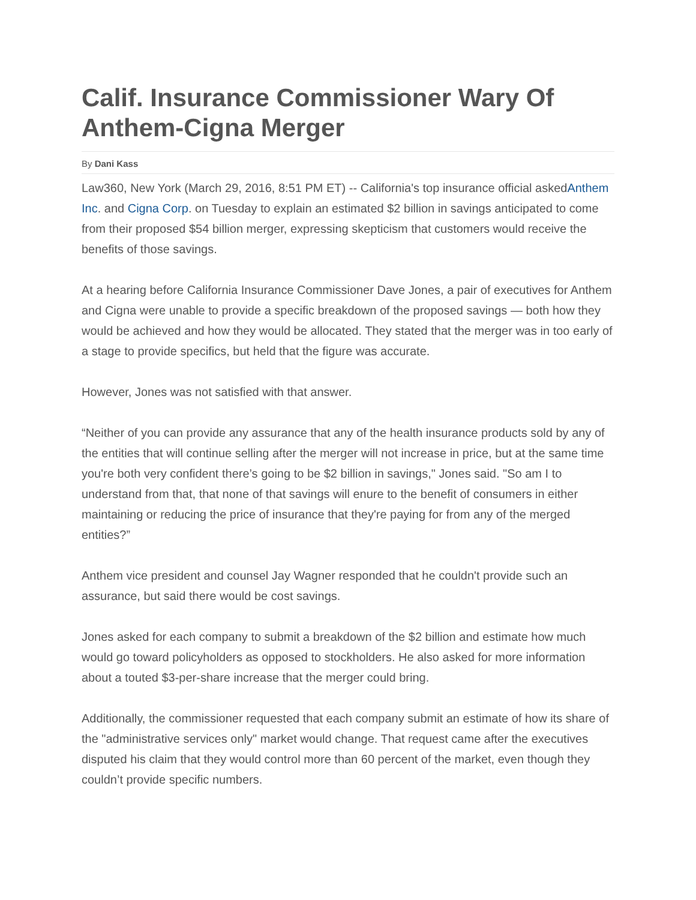Calif. Insurance Commissioner Wary Of Anthem-Cigna Merger
By Dani Kass
Law360, New York (March 29, 2016, 8:51 PM ET) -- California's top insurance official askedAnthem Inc. and Cigna Corp. on Tuesday to explain an estimated $2 billion in savings anticipated to come from their proposed $54 billion merger, expressing skepticism that customers would receive the benefits of those savings.
At a hearing before California Insurance Commissioner Dave Jones, a pair of executives for Anthem and Cigna were unable to provide a specific breakdown of the proposed savings — both how they would be achieved and how they would be allocated. They stated that the merger was in too early of a stage to provide specifics, but held that the figure was accurate.
However, Jones was not satisfied with that answer.
“Neither of you can provide any assurance that any of the health insurance products sold by any of the entities that will continue selling after the merger will not increase in price, but at the same time you're both very confident there’s going to be $2 billion in savings," Jones said. "So am I to understand from that, that none of that savings will enure to the benefit of consumers in either maintaining or reducing the price of insurance that they're paying for from any of the merged entities?”
Anthem vice president and counsel Jay Wagner responded that he couldn't provide such an assurance, but said there would be cost savings.
Jones asked for each company to submit a breakdown of the $2 billion and estimate how much would go toward policyholders as opposed to stockholders. He also asked for more information about a touted $3-per-share increase that the merger could bring.
Additionally, the commissioner requested that each company submit an estimate of how its share of the "administrative services only" market would change. That request came after the executives disputed his claim that they would control more than 60 percent of the market, even though they couldn’t provide specific numbers.